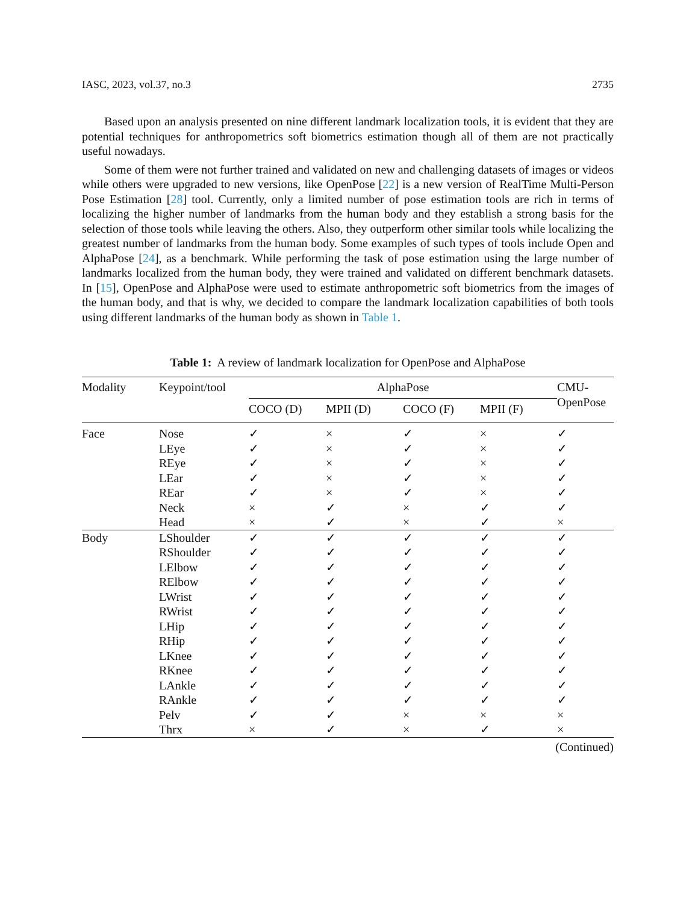IASC, 2023, vol.37, no.3 2735
Based upon an analysis presented on nine different landmark localization tools, it is evident that they are potential techniques for anthropometrics soft biometrics estimation though all of them are not practically useful nowadays.
Some of them were not further trained and validated on new and challenging datasets of images or videos while others were upgraded to new versions, like OpenPose [22] is a new version of RealTime Multi-Person Pose Estimation [28] tool. Currently, only a limited number of pose estimation tools are rich in terms of localizing the higher number of landmarks from the human body and they establish a strong basis for the selection of those tools while leaving the others. Also, they outperform other similar tools while localizing the greatest number of landmarks from the human body. Some examples of such types of tools include Open and AlphaPose [24], as a benchmark. While performing the task of pose estimation using the large number of landmarks localized from the human body, they were trained and validated on different benchmark datasets. In [15], OpenPose and AlphaPose were used to estimate anthropometric soft biometrics from the images of the human body, and that is why, we decided to compare the landmark localization capabilities of both tools using different landmarks of the human body as shown in Table 1.
Table 1: A review of landmark localization for OpenPose and AlphaPose
| Modality | Keypoint/tool | AlphaPose | | | | CMU- OpenPose |
| --- | --- | --- | --- | --- | --- | --- |
| | | COCO (D) | MPII (D) | COCO (F) | MPII (F) | |
| Face | Nose | ✓ | × | ✓ | × | ✓ |
| | LEye | ✓ | × | ✓ | × | ✓ |
| | REye | ✓ | × | ✓ | × | ✓ |
| | LEar | ✓ | × | ✓ | × | ✓ |
| | REar | ✓ | × | ✓ | × | ✓ |
| | Neck | × | ✓ | × | ✓ | ✓ |
| | Head | × | ✓ | × | ✓ | × |
| Body | LShoulder | ✓ | ✓ | ✓ | ✓ | ✓ |
| | RShoulder | ✓ | ✓ | ✓ | ✓ | ✓ |
| | LElbow | ✓ | ✓ | ✓ | ✓ | ✓ |
| | RElbow | ✓ | ✓ | ✓ | ✓ | ✓ |
| | LWrist | ✓ | ✓ | ✓ | ✓ | ✓ |
| | RWrist | ✓ | ✓ | ✓ | ✓ | ✓ |
| | LHip | ✓ | ✓ | ✓ | ✓ | ✓ |
| | RHip | ✓ | ✓ | ✓ | ✓ | ✓ |
| | LKnee | ✓ | ✓ | ✓ | ✓ | ✓ |
| | RKnee | ✓ | ✓ | ✓ | ✓ | ✓ |
| | LAnkle | ✓ | ✓ | ✓ | ✓ | ✓ |
| | RAnkle | ✓ | ✓ | ✓ | ✓ | ✓ |
| | Pelv | ✓ | ✓ | × | × | × |
| | Thrx | × | ✓ | × | ✓ | × |
(Continued)